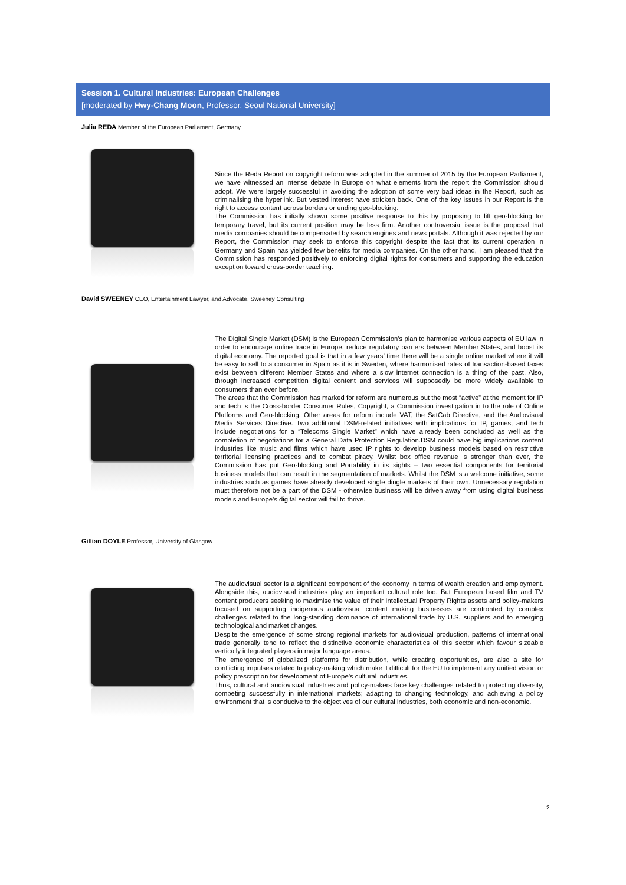Session 1. Cultural Industries: European Challenges
[moderated by Hwy-Chang Moon, Professor, Seoul National University]
Julia REDA Member of the European Parliament, Germany
Since the Reda Report on copyright reform was adopted in the summer of 2015 by the European Parliament, we have witnessed an intense debate in Europe on what elements from the report the Commission should adopt. We were largely successful in avoiding the adoption of some very bad ideas in the Report, such as criminalising the hyperlink. But vested interest have stricken back. One of the key issues in our Report is the right to access content across borders or ending geo-blocking.
The Commission has initially shown some positive response to this by proposing to lift geo-blocking for temporary travel, but its current position may be less firm. Another controversial issue is the proposal that media companies should be compensated by search engines and news portals. Although it was rejected by our Report, the Commission may seek to enforce this copyright despite the fact that its current operation in Germany and Spain has yielded few benefits for media companies. On the other hand, I am pleased that the Commission has responded positively to enforcing digital rights for consumers and supporting the education exception toward cross-border teaching.
David SWEENEY CEO, Entertainment Lawyer, and Advocate, Sweeney Consulting
The Digital Single Market (DSM) is the European Commission’s plan to harmonise various aspects of EU law in order to encourage online trade in Europe, reduce regulatory barriers between Member States, and boost its digital economy. The reported goal is that in a few years’ time there will be a single online market where it will be easy to sell to a consumer in Spain as it is in Sweden, where harmonised rates of transaction-based taxes exist between different Member States and where a slow internet connection is a thing of the past. Also, through increased competition digital content and services will supposedly be more widely available to consumers than ever before.
The areas that the Commission has marked for reform are numerous but the most “active” at the moment for IP and tech is the Cross-border Consumer Rules, Copyright, a Commission investigation in to the role of Online Platforms and Geo-blocking. Other areas for reform include VAT, the SatCab Directive, and the Audiovisual Media Services Directive. Two additional DSM-related initiatives with implications for IP, games, and tech include negotiations for a “Telecoms Single Market” which have already been concluded as well as the completion of negotiations for a General Data Protection Regulation.DSM could have big implications content industries like music and films which have used IP rights to develop business models based on restrictive territorial licensing practices and to combat piracy. Whilst box office revenue is stronger than ever, the Commission has put Geo-blocking and Portability in its sights – two essential components for territorial business models that can result in the segmentation of markets. Whilst the DSM is a welcome initiative, some industries such as games have already developed single dingle markets of their own. Unnecessary regulation must therefore not be a part of the DSM - otherwise business will be driven away from using digital business models and Europe’s digital sector will fail to thrive.
Gillian DOYLE Professor, University of Glasgow
The audiovisual sector is a significant component of the economy in terms of wealth creation and employment. Alongside this, audiovisual industries play an important cultural role too. But European based film and TV content producers seeking to maximise the value of their Intellectual Property Rights assets and policy-makers focused on supporting indigenous audiovisual content making businesses are confronted by complex challenges related to the long-standing dominance of international trade by U.S. suppliers and to emerging technological and market changes.
Despite the emergence of some strong regional markets for audiovisual production, patterns of international trade generally tend to reflect the distinctive economic characteristics of this sector which favour sizeable vertically integrated players in major language areas.
The emergence of globalized platforms for distribution, while creating opportunities, are also a site for conflicting impulses related to policy-making which make it difficult for the EU to implement any unified vision or policy prescription for development of Europe’s cultural industries.
Thus, cultural and audiovisual industries and policy-makers face key challenges related to protecting diversity, competing successfully in international markets; adapting to changing technology, and achieving a policy environment that is conducive to the objectives of our cultural industries, both economic and non-economic.
2